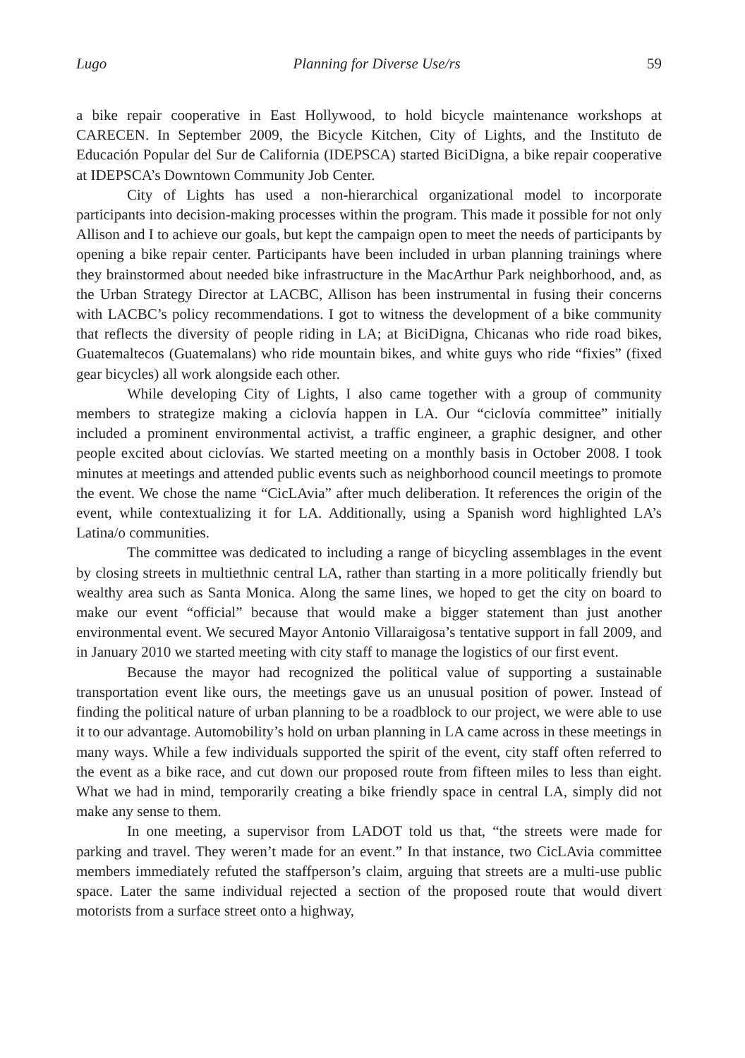Lugo Planning for Diverse Use/rs 59
a bike repair cooperative in East Hollywood, to hold bicycle maintenance workshops at CARECEN. In September 2009, the Bicycle Kitchen, City of Lights, and the Instituto de Educación Popular del Sur de California (IDEPSCA) started BiciDigna, a bike repair cooperative at IDEPSCA’s Downtown Community Job Center.
City of Lights has used a non-hierarchical organizational model to incorporate participants into decision-making processes within the program. This made it possible for not only Allison and I to achieve our goals, but kept the campaign open to meet the needs of participants by opening a bike repair center. Participants have been included in urban planning trainings where they brainstormed about needed bike infrastructure in the MacArthur Park neighborhood, and, as the Urban Strategy Director at LACBC, Allison has been instrumental in fusing their concerns with LACBC’s policy recommendations. I got to witness the development of a bike community that reflects the diversity of people riding in LA; at BiciDigna, Chicanas who ride road bikes, Guatemaltecos (Guatemalans) who ride mountain bikes, and white guys who ride “fixies” (fixed gear bicycles) all work alongside each other.
While developing City of Lights, I also came together with a group of community members to strategize making a ciclovía happen in LA. Our “ciclovía committee” initially included a prominent environmental activist, a traffic engineer, a graphic designer, and other people excited about ciclovías. We started meeting on a monthly basis in October 2008. I took minutes at meetings and attended public events such as neighborhood council meetings to promote the event. We chose the name “CicLAvia” after much deliberation. It references the origin of the event, while contextualizing it for LA. Additionally, using a Spanish word highlighted LA’s Latina/o communities.
The committee was dedicated to including a range of bicycling assemblages in the event by closing streets in multiethnic central LA, rather than starting in a more politically friendly but wealthy area such as Santa Monica. Along the same lines, we hoped to get the city on board to make our event “official” because that would make a bigger statement than just another environmental event. We secured Mayor Antonio Villaraigosa’s tentative support in fall 2009, and in January 2010 we started meeting with city staff to manage the logistics of our first event.
Because the mayor had recognized the political value of supporting a sustainable transportation event like ours, the meetings gave us an unusual position of power. Instead of finding the political nature of urban planning to be a roadblock to our project, we were able to use it to our advantage. Automobility’s hold on urban planning in LA came across in these meetings in many ways. While a few individuals supported the spirit of the event, city staff often referred to the event as a bike race, and cut down our proposed route from fifteen miles to less than eight. What we had in mind, temporarily creating a bike friendly space in central LA, simply did not make any sense to them.
In one meeting, a supervisor from LADOT told us that, “the streets were made for parking and travel. They weren’t made for an event.” In that instance, two CicLAvia committee members immediately refuted the staffperson’s claim, arguing that streets are a multi-use public space. Later the same individual rejected a section of the proposed route that would divert motorists from a surface street onto a highway,